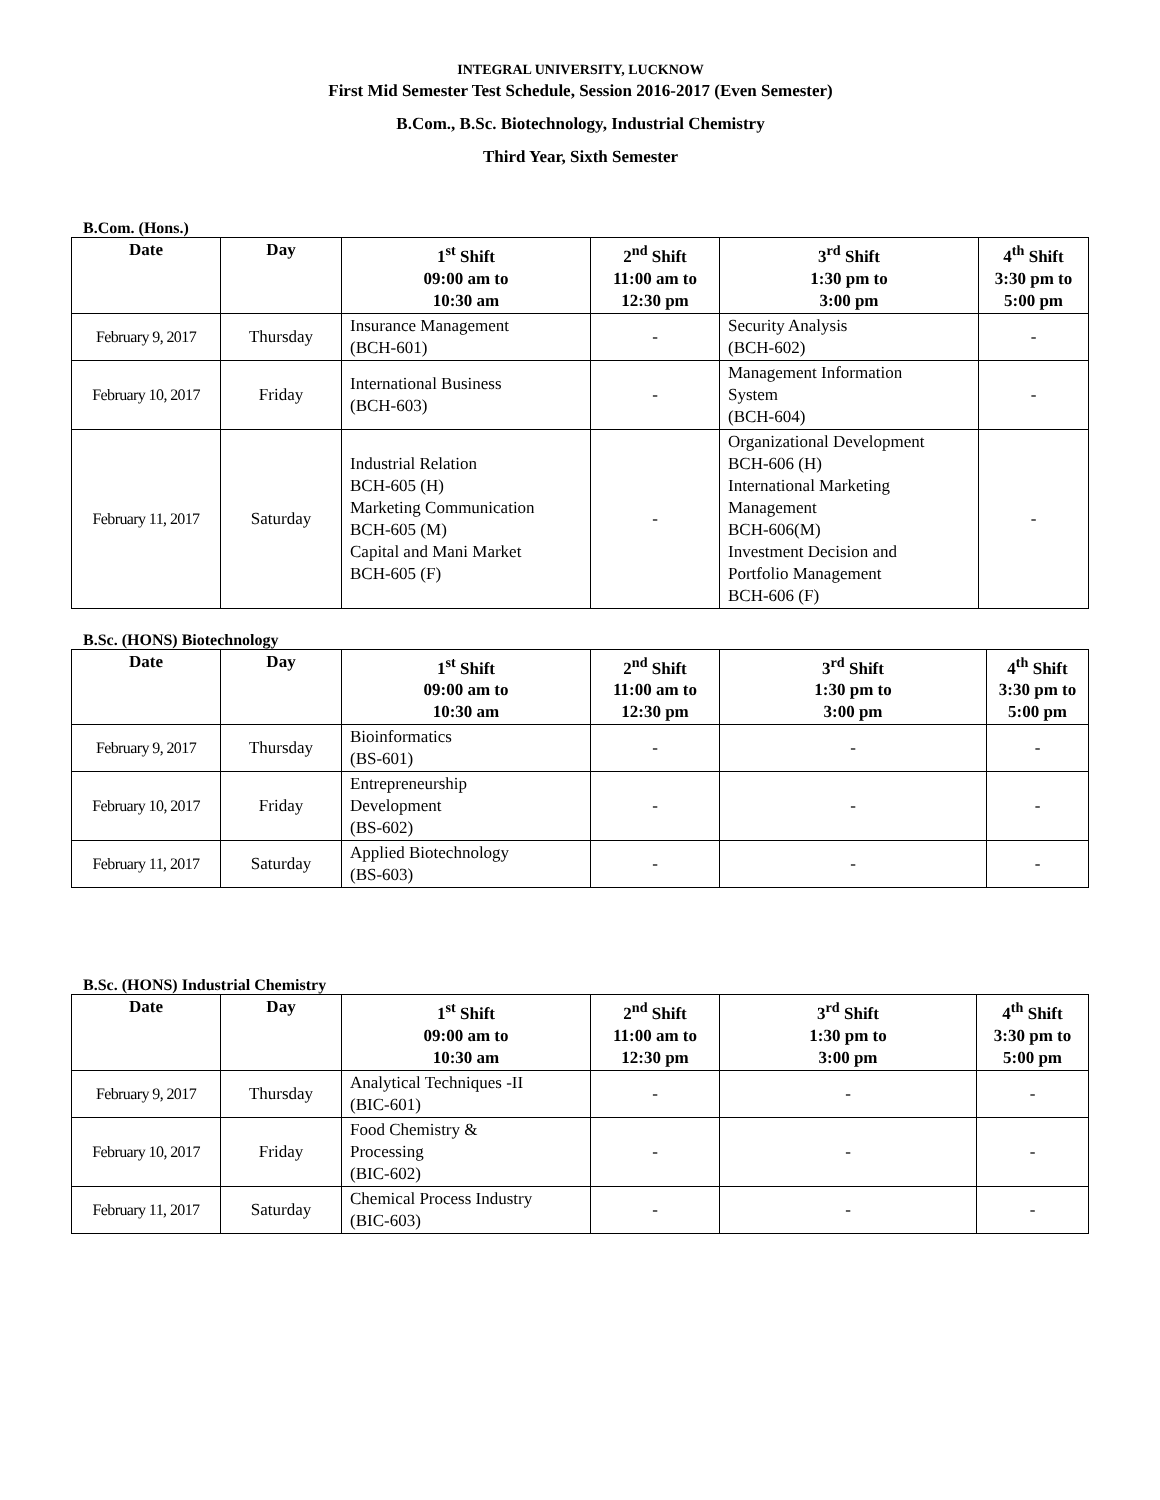INTEGRAL UNIVERSITY, LUCKNOW
First Mid Semester Test Schedule, Session 2016-2017 (Even Semester)
B.Com., B.Sc. Biotechnology, Industrial Chemistry
Third Year, Sixth Semester
B.Com. (Hons.)
| Date | Day | 1<sup>st</sup> Shift 09:00 am to 10:30 am | 2<sup>nd</sup> Shift 11:00 am to 12:30 pm | 3<sup>rd</sup> Shift 1:30 pm to 3:00 pm | 4<sup>th</sup> Shift 3:30 pm to 5:00 pm |
| --- | --- | --- | --- | --- | --- |
| February 9, 2017 | Thursday | Insurance Management (BCH-601) | - | Security Analysis (BCH-602) | - |
| February 10, 2017 | Friday | International Business (BCH-603) | - | Management Information System (BCH-604) | - |
| February 11, 2017 | Saturday | Industrial Relation BCH-605 (H) Marketing Communication BCH-605 (M) Capital and Mani Market BCH-605 (F) | - | Organizational Development BCH-606 (H) International Marketing Management BCH-606(M) Investment Decision and Portfolio Management BCH-606 (F) | - |
B.Sc. (HONS) Biotechnology
| Date | Day | 1<sup>st</sup> Shift 09:00 am to 10:30 am | 2<sup>nd</sup> Shift 11:00 am to 12:30 pm | 3<sup>rd</sup> Shift 1:30 pm to 3:00 pm | 4<sup>th</sup> Shift 3:30 pm to 5:00 pm |
| --- | --- | --- | --- | --- | --- |
| February 9, 2017 | Thursday | Bioinformatics (BS-601) | - | - | - |
| February 10, 2017 | Friday | Entrepreneurship Development (BS-602) | - | - | - |
| February 11, 2017 | Saturday | Applied Biotechnology (BS-603) | - | - | - |
B.Sc. (HONS) Industrial Chemistry
| Date | Day | 1<sup>st</sup> Shift 09:00 am to 10:30 am | 2<sup>nd</sup> Shift 11:00 am to 12:30 pm | 3<sup>rd</sup> Shift 1:30 pm to 3:00 pm | 4<sup>th</sup> Shift 3:30 pm to 5:00 pm |
| --- | --- | --- | --- | --- | --- |
| February 9, 2017 | Thursday | Analytical Techniques -II (BIC-601) | - | - | - |
| February 10, 2017 | Friday | Food Chemistry & Processing (BIC-602) | - | - | - |
| February 11, 2017 | Saturday | Chemical Process Industry (BIC-603) | - | - | - |